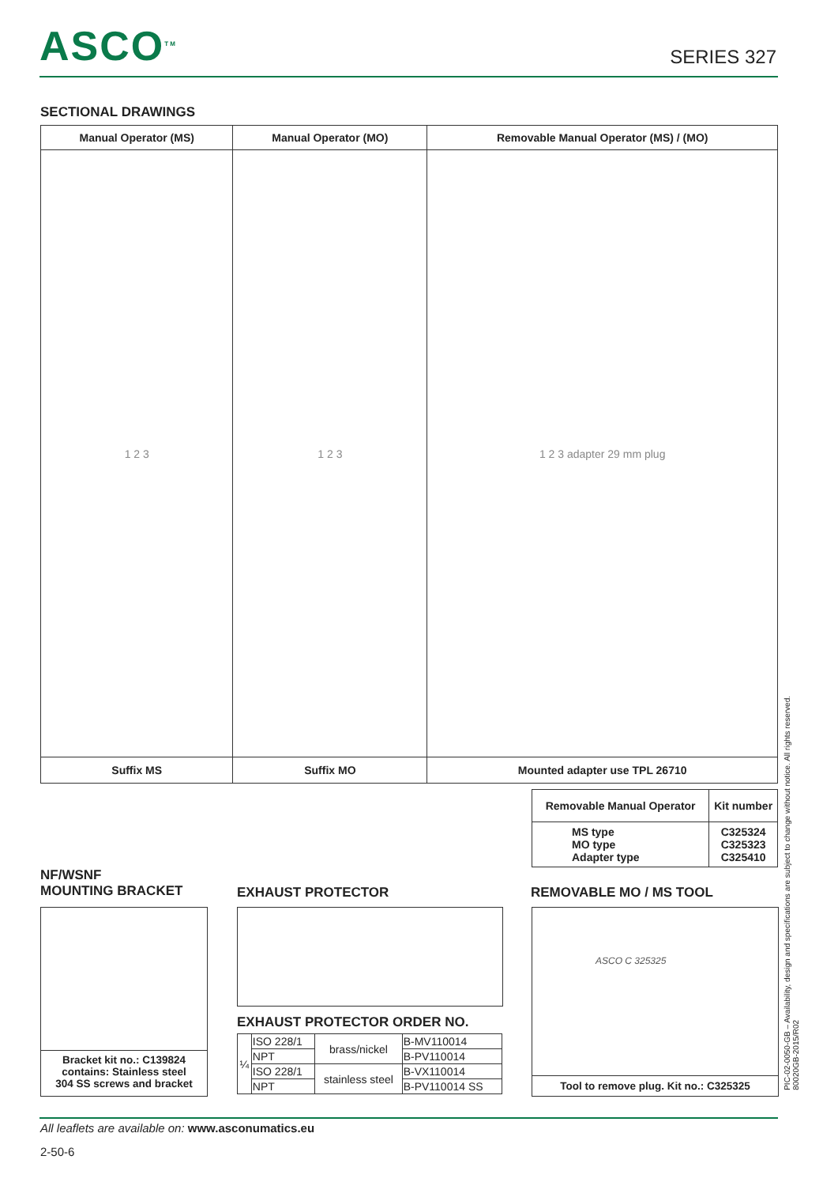ASCO<sup>TM</sup> SERIES 327
SECTIONAL DRAWINGS
| Manual Operator (MS) | Manual Operator (MO) | Removable Manual Operator (MS) / (MO) |
| --- | --- | --- |
| 1 2 3 | 1 2 3 | 1 2 3 adapter 29 mm plug |
| Suffix MS | Suffix MO | Mounted adapter use TPL 26710 |
| Removable Manual Operator | Kit number |
| --- | --- |
| MS type MO type Adapter type | C325324 C325323 C325410 |
NF/WSNF
MOUNTING BRACKET
EXHAUST PROTECTOR REMOVABLE MO / MS TOOL
Bracket kit no.: C139824
contains: Stainless steel
304 SS screws and bracket
EXHAUST PROTECTOR ORDER NO.
| ¼ | ISO 228/1 | brass/nickel | B-MV110014 |
| | NPT | | B-PV110014 |
| | ISO 228/1 | stainless steel | B-VX110014 |
| | NPT | | B-PV110014 SS |
ASCO C 325325
Tool to remove plug. Kit no.: C325325
All leaflets are available on: www.asconumatics.eu
2-50-6
PIC-02-0050-GB – Availability, design and specifications are subject to change without notice. All rights reserved.
80020GB-2015/R02